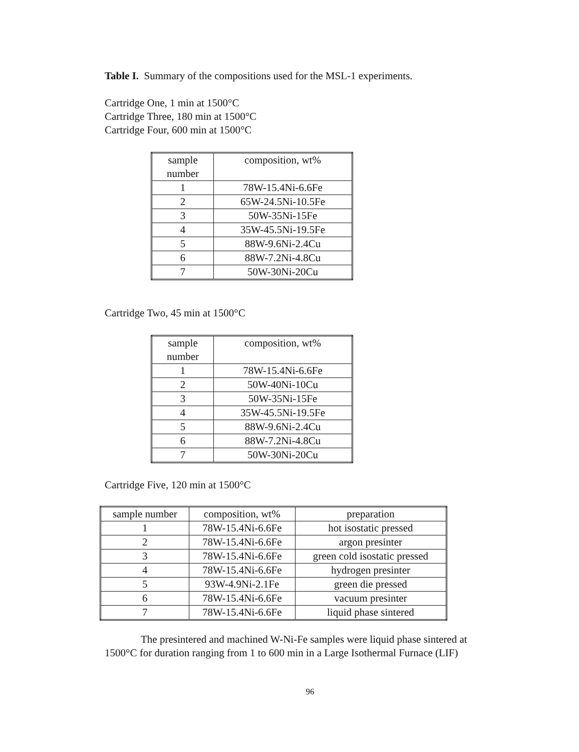Table I. Summary of the compositions used for the MSL-1 experiments.
Cartridge One, 1 min at 1500°C
Cartridge Three, 180 min at 1500°C
Cartridge Four, 600 min at 1500°C
| sample number | composition, wt% |
| --- | --- |
| 1 | 78W-15.4Ni-6.6Fe |
| 2 | 65W-24.5Ni-10.5Fe |
| 3 | 50W-35Ni-15Fe |
| 4 | 35W-45.5Ni-19.5Fe |
| 5 | 88W-9.6Ni-2.4Cu |
| 6 | 88W-7.2Ni-4.8Cu |
| 7 | 50W-30Ni-20Cu |
Cartridge Two, 45 min at 1500°C
| sample number | composition, wt% |
| --- | --- |
| 1 | 78W-15.4Ni-6.6Fe |
| 2 | 50W-40Ni-10Cu |
| 3 | 50W-35Ni-15Fe |
| 4 | 35W-45.5Ni-19.5Fe |
| 5 | 88W-9.6Ni-2.4Cu |
| 6 | 88W-7.2Ni-4.8Cu |
| 7 | 50W-30Ni-20Cu |
Cartridge Five, 120 min at 1500°C
| sample number | composition, wt% | preparation |
| --- | --- | --- |
| 1 | 78W-15.4Ni-6.6Fe | hot isostatic pressed |
| 2 | 78W-15.4Ni-6.6Fe | argon presinter |
| 3 | 78W-15.4Ni-6.6Fe | green cold isostatic pressed |
| 4 | 78W-15.4Ni-6.6Fe | hydrogen presinter |
| 5 | 93W-4.9Ni-2.1Fe | green die pressed |
| 6 | 78W-15.4Ni-6.6Fe | vacuum presinter |
| 7 | 78W-15.4Ni-6.6Fe | liquid phase sintered |
The presintered and machined W-Ni-Fe samples were liquid phase sintered at 1500°C for duration ranging from 1 to 600 min in a Large Isothermal Furnace (LIF)
96